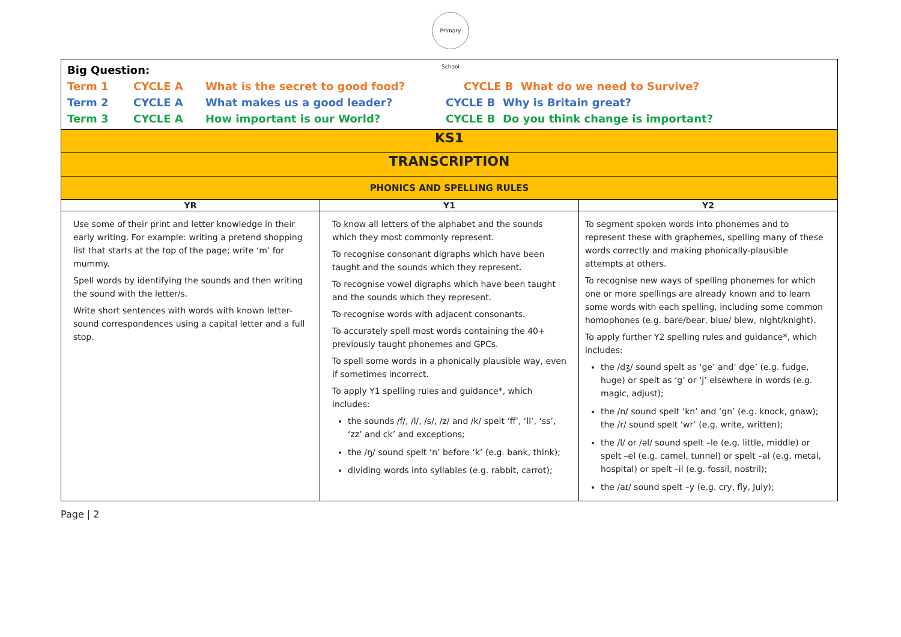Primary School
| Big Question: Term 1 CYCLE A What is the secret to good food? CYCLE B What do we need to Survive? Term 2 CYCLE A What makes us a good leader? CYCLE B Why is Britain great? Term 3 CYCLE A How important is our World? CYCLE B Do you think change is important? | | |
| KS1 | | |
| TRANSCRIPTION | | |
| PHONICS AND SPELLING RULES | | |
| YR | Y1 | Y2 |
| Use some of their print and letter knowledge in their early writing. For example: writing a pretend shopping list that starts at the top of the page; write ‘m’ for mummy. Spell words by identifying the sounds and then writing the sound with the letter/s. Write short sentences with words with known letter-sound correspondences using a capital letter and a full stop. | To know all letters of the alphabet and the sounds which they most commonly represent. To recognise consonant digraphs which have been taught and the sounds which they represent. To recognise vowel digraphs which have been taught and the sounds which they represent. To recognise words with adjacent consonants. To accurately spell most words containing the 40+ previously taught phonemes and GPCs. To spell some words in a phonically plausible way, even if sometimes incorrect. To apply Y1 spelling rules and guidance*, which includes: the sounds /f/, /l/, /s/, /z/ and /k/ spelt ‘ff’, ‘ll’, ‘ss’, ‘zz’ and ck’ and exceptions; the /ŋ/ sound spelt ‘n’ before ‘k’ (e.g. bank, think); dividing words into syllables (e.g. rabbit, carrot); | To segment spoken words into phonemes and to represent these with graphemes, spelling many of these words correctly and making phonically-plausible attempts at others. To recognise new ways of spelling phonemes for which one or more spellings are already known and to learn some words with each spelling, including some common homophones (e.g. bare/bear, blue/ blew, night/knight). To apply further Y2 spelling rules and guidance*, which includes: the /dʒ/ sound spelt as ‘ge’ and’ dge’ (e.g. fudge, huge) or spelt as ‘g’ or ‘j’ elsewhere in words (e.g. magic, adjust); the /n/ sound spelt ‘kn’ and ‘gn’ (e.g. knock, gnaw); the /r/ sound spelt ‘wr’ (e.g. write, written); the /l/ or /əl/ sound spelt –le (e.g. little, middle) or spelt –el (e.g. camel, tunnel) or spelt –al (e.g. metal, hospital) or spelt –il (e.g. fossil, nostril); the /aɪ/ sound spelt –y (e.g. cry, fly, July); |
Page | 2